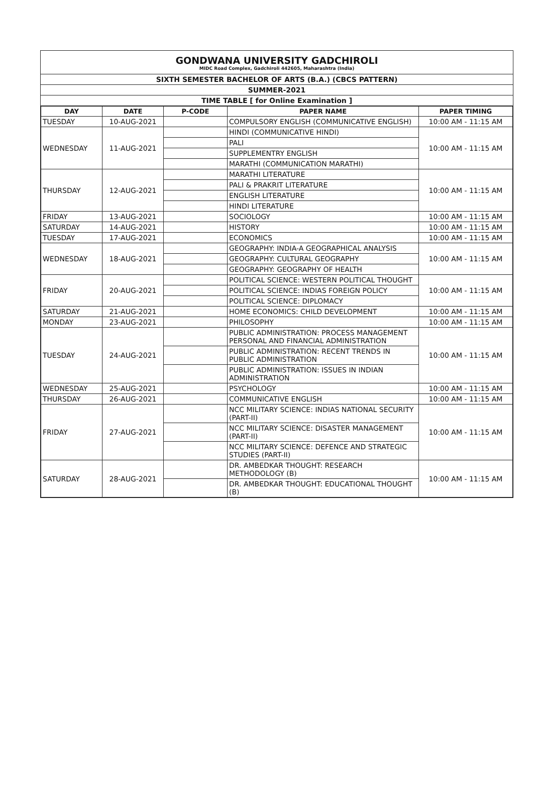GONDWANA UNIVERSITY GADCHIROLI
MIDC Road Complex, Gadchiroli 442605, Maharashtra (India)
SIXTH SEMESTER BACHELOR OF ARTS (B.A.) (CBCS PATTERN)
SUMMER-2021
TIME TABLE [ for Online Examination ]
| DAY | DATE | P-CODE | PAPER NAME | PAPER TIMING |
| --- | --- | --- | --- | --- |
| TUESDAY | 10-AUG-2021 | | COMPULSORY ENGLISH (COMMUNICATIVE ENGLISH) | 10:00 AM - 11:15 AM |
| WEDNESDAY | 11-AUG-2021 | | HINDI (COMMUNICATIVE HINDI) | 10:00 AM - 11:15 AM |
| | | | PALI | |
| | | | SUPPLEMENTRY ENGLISH | |
| | | | MARATHI (COMMUNICATION MARATHI) | |
| THURSDAY | 12-AUG-2021 | | MARATHI LITERATURE | 10:00 AM - 11:15 AM |
| | | | PALI & PRAKRIT LITERATURE | |
| | | | ENGLISH LITERATURE | |
| | | | HINDI LITERATURE | |
| FRIDAY | 13-AUG-2021 | | SOCIOLOGY | 10:00 AM - 11:15 AM |
| SATURDAY | 14-AUG-2021 | | HISTORY | 10:00 AM - 11:15 AM |
| TUESDAY | 17-AUG-2021 | | ECONOMICS | 10:00 AM - 11:15 AM |
| WEDNESDAY | 18-AUG-2021 | | GEOGRAPHY: INDIA-A GEOGRAPHICAL ANALYSIS | 10:00 AM - 11:15 AM |
| | | | GEOGRAPHY: CULTURAL GEOGRAPHY | |
| | | | GEOGRAPHY: GEOGRAPHY OF HEALTH | |
| FRIDAY | 20-AUG-2021 | | POLITICAL SCIENCE: WESTERN POLITICAL THOUGHT | 10:00 AM - 11:15 AM |
| | | | POLITICAL SCIENCE: INDIAS FOREIGN POLICY | |
| | | | POLITICAL SCIENCE: DIPLOMACY | |
| SATURDAY | 21-AUG-2021 | | HOME ECONOMICS: CHILD DEVELOPMENT | 10:00 AM - 11:15 AM |
| MONDAY | 23-AUG-2021 | | PHILOSOPHY | 10:00 AM - 11:15 AM |
| TUESDAY | 24-AUG-2021 | | PUBLIC ADMINISTRATION: PROCESS MANAGEMENT PERSONAL AND FINANCIAL ADMINISTRATION | 10:00 AM - 11:15 AM |
| | | | PUBLIC ADMINISTRATION: RECENT TRENDS IN PUBLIC ADMINISTRATION | |
| | | | PUBLIC ADMINISTRATION: ISSUES IN INDIAN ADMINISTRATION | |
| WEDNESDAY | 25-AUG-2021 | | PSYCHOLOGY | 10:00 AM - 11:15 AM |
| THURSDAY | 26-AUG-2021 | | COMMUNICATIVE ENGLISH | 10:00 AM - 11:15 AM |
| FRIDAY | 27-AUG-2021 | | NCC MILITARY SCIENCE: INDIAS NATIONAL SECURITY (PART-II) | 10:00 AM - 11:15 AM |
| | | | NCC MILITARY SCIENCE: DISASTER MANAGEMENT (PART-II) | |
| | | | NCC MILITARY SCIENCE: DEFENCE AND STRATEGIC STUDIES (PART-II) | |
| SATURDAY | 28-AUG-2021 | | DR. AMBEDKAR THOUGHT: RESEARCH METHODOLOGY (B) | 10:00 AM - 11:15 AM |
| | | | DR. AMBEDKAR THOUGHT: EDUCATIONAL THOUGHT (B) | |